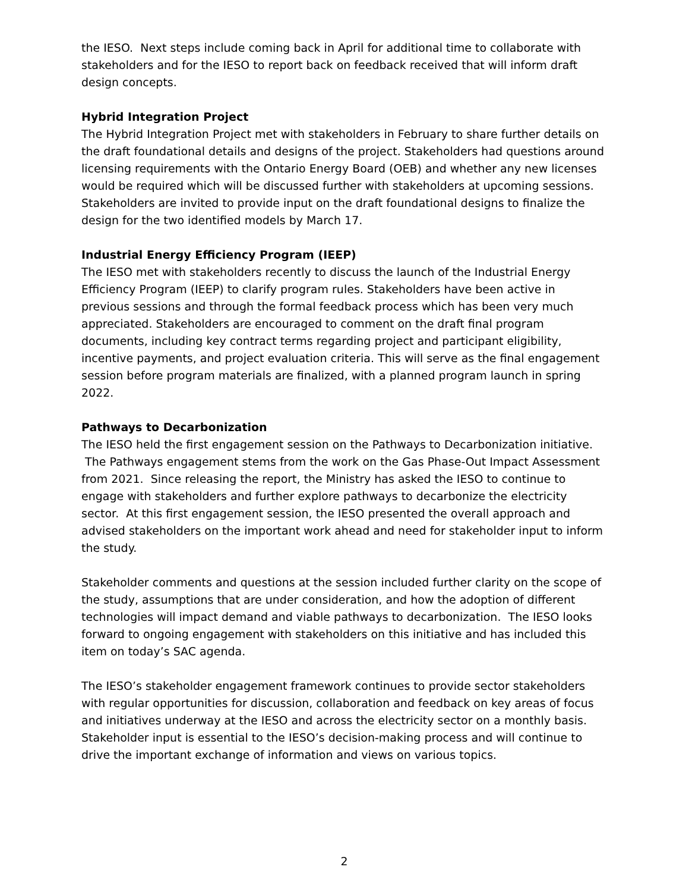the IESO. Next steps include coming back in April for additional time to collaborate with stakeholders and for the IESO to report back on feedback received that will inform draft design concepts.
Hybrid Integration Project
The Hybrid Integration Project met with stakeholders in February to share further details on the draft foundational details and designs of the project. Stakeholders had questions around licensing requirements with the Ontario Energy Board (OEB) and whether any new licenses would be required which will be discussed further with stakeholders at upcoming sessions. Stakeholders are invited to provide input on the draft foundational designs to finalize the design for the two identified models by March 17.
Industrial Energy Efficiency Program (IEEP)
The IESO met with stakeholders recently to discuss the launch of the Industrial Energy Efficiency Program (IEEP) to clarify program rules. Stakeholders have been active in previous sessions and through the formal feedback process which has been very much appreciated. Stakeholders are encouraged to comment on the draft final program documents, including key contract terms regarding project and participant eligibility, incentive payments, and project evaluation criteria. This will serve as the final engagement session before program materials are finalized, with a planned program launch in spring 2022.
Pathways to Decarbonization
The IESO held the first engagement session on the Pathways to Decarbonization initiative. The Pathways engagement stems from the work on the Gas Phase-Out Impact Assessment from 2021. Since releasing the report, the Ministry has asked the IESO to continue to engage with stakeholders and further explore pathways to decarbonize the electricity sector. At this first engagement session, the IESO presented the overall approach and advised stakeholders on the important work ahead and need for stakeholder input to inform the study.
Stakeholder comments and questions at the session included further clarity on the scope of the study, assumptions that are under consideration, and how the adoption of different technologies will impact demand and viable pathways to decarbonization. The IESO looks forward to ongoing engagement with stakeholders on this initiative and has included this item on today’s SAC agenda.
The IESO’s stakeholder engagement framework continues to provide sector stakeholders with regular opportunities for discussion, collaboration and feedback on key areas of focus and initiatives underway at the IESO and across the electricity sector on a monthly basis. Stakeholder input is essential to the IESO’s decision-making process and will continue to drive the important exchange of information and views on various topics.
2